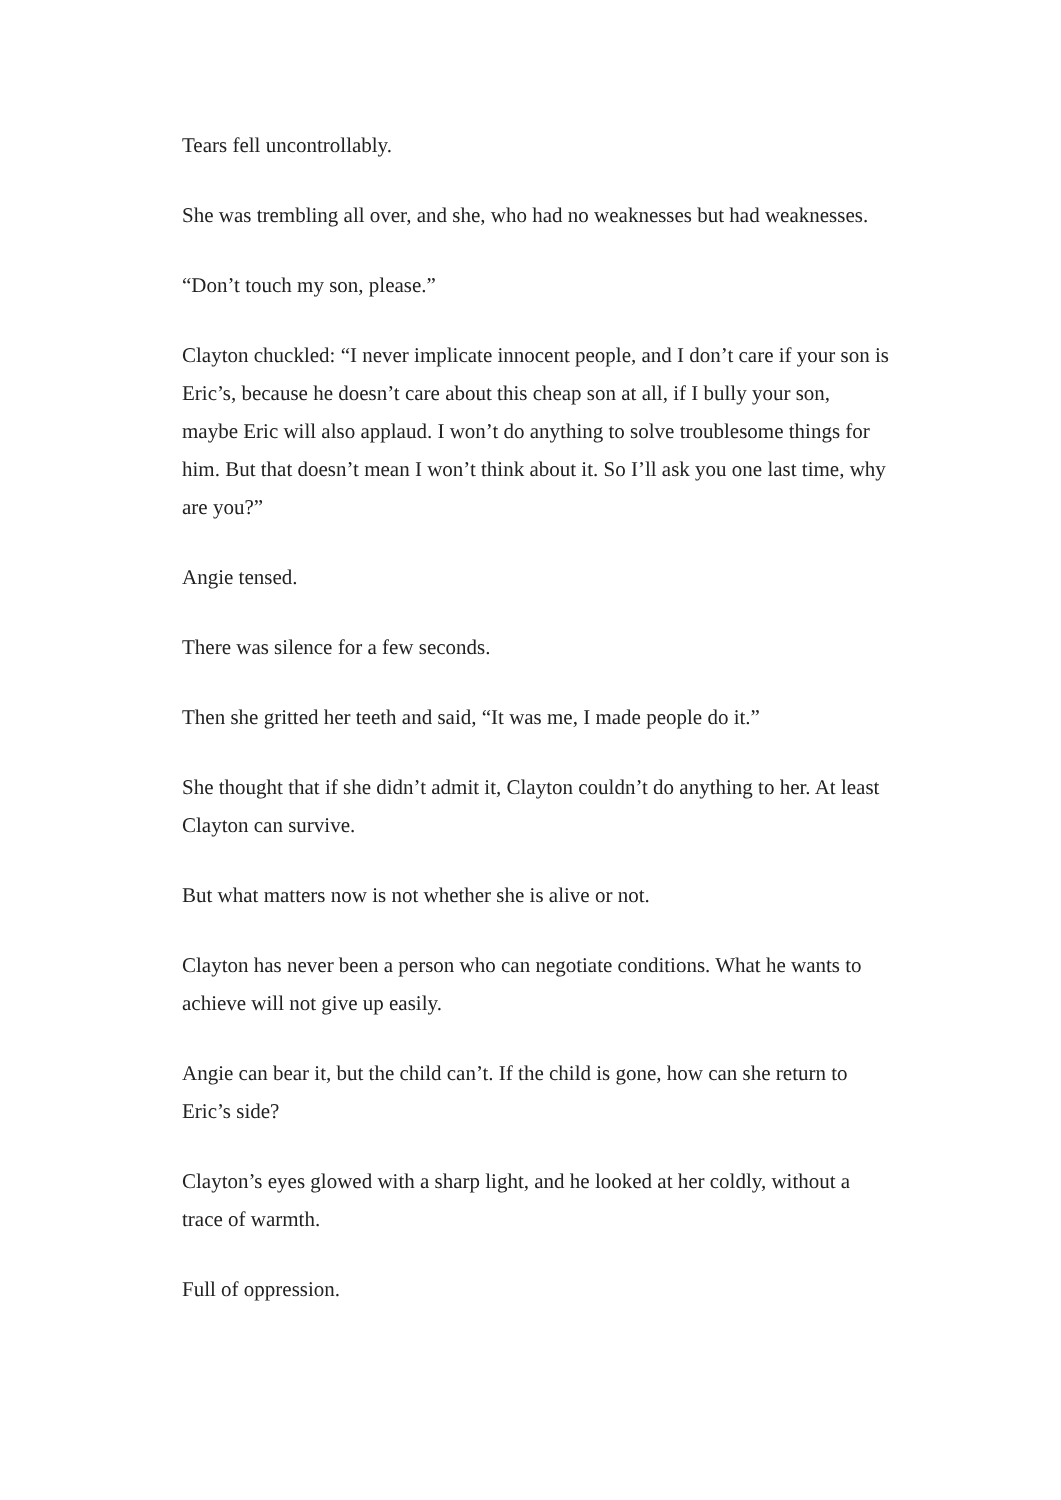Tears fell uncontrollably.
She was trembling all over, and she, who had no weaknesses but had weaknesses.
“Don’t touch my son, please.”
Clayton chuckled: “I never implicate innocent people, and I don’t care if your son is Eric’s, because he doesn’t care about this cheap son at all, if I bully your son, maybe Eric will also applaud. I won’t do anything to solve troublesome things for him. But that doesn’t mean I won’t think about it. So I’ll ask you one last time, why are you?”
Angie tensed.
There was silence for a few seconds.
Then she gritted her teeth and said, “It was me, I made people do it.”
She thought that if she didn’t admit it, Clayton couldn’t do anything to her. At least Clayton can survive.
But what matters now is not whether she is alive or not.
Clayton has never been a person who can negotiate conditions. What he wants to achieve will not give up easily.
Angie can bear it, but the child can’t. If the child is gone, how can she return to Eric’s side?
Clayton’s eyes glowed with a sharp light, and he looked at her coldly, without a trace of warmth.
Full of oppression.